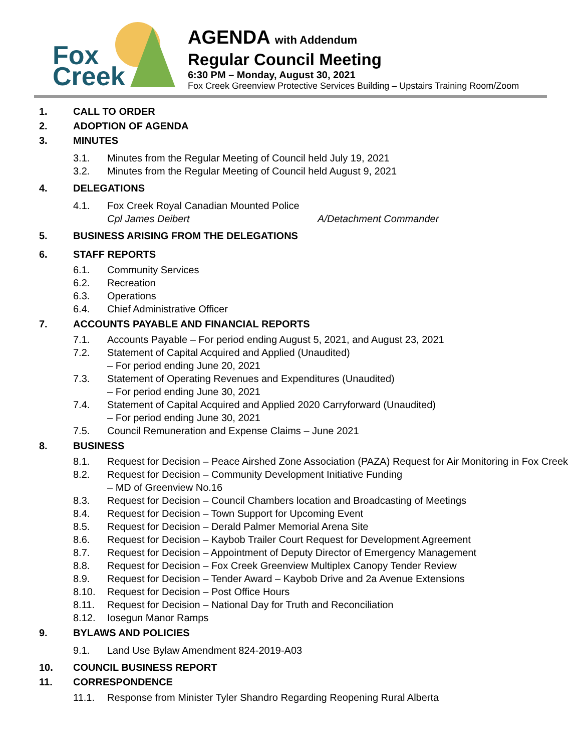Fox
Creek
AGENDA with Addendum
Regular Council Meeting
6:30 PM – Monday, August 30, 2021
Fox Creek Greenview Protective Services Building – Upstairs Training Room/Zoom
1. CALL TO ORDER
2. ADOPTION OF AGENDA
3. MINUTES
3.1. Minutes from the Regular Meeting of Council held July 19, 2021
3.2. Minutes from the Regular Meeting of Council held August 9, 2021
4. DELEGATIONS
4.1. Fox Creek Royal Canadian Mounted Police
Cpl James Deibert A/Detachment Commander
5. BUSINESS ARISING FROM THE DELEGATIONS
6. STAFF REPORTS
6.1. Community Services
6.2. Recreation
6.3. Operations
6.4. Chief Administrative Officer
7. ACCOUNTS PAYABLE AND FINANCIAL REPORTS
7.1. Accounts Payable – For period ending August 5, 2021, and August 23, 2021
7.2. Statement of Capital Acquired and Applied (Unaudited)
– For period ending June 20, 2021
7.3. Statement of Operating Revenues and Expenditures (Unaudited)
– For period ending June 30, 2021
7.4. Statement of Capital Acquired and Applied 2020 Carryforward (Unaudited)
– For period ending June 30, 2021
7.5. Council Remuneration and Expense Claims – June 2021
8. BUSINESS
8.1. Request for Decision – Peace Airshed Zone Association (PAZA) Request for Air Monitoring in Fox Creek
8.2. Request for Decision – Community Development Initiative Funding
– MD of Greenview No.16
8.3. Request for Decision – Council Chambers location and Broadcasting of Meetings
8.4. Request for Decision – Town Support for Upcoming Event
8.5. Request for Decision – Derald Palmer Memorial Arena Site
8.6. Request for Decision – Kaybob Trailer Court Request for Development Agreement
8.7. Request for Decision – Appointment of Deputy Director of Emergency Management
8.8. Request for Decision – Fox Creek Greenview Multiplex Canopy Tender Review
8.9. Request for Decision – Tender Award – Kaybob Drive and 2a Avenue Extensions
8.10. Request for Decision – Post Office Hours
8.11. Request for Decision – National Day for Truth and Reconciliation
8.12. Iosegun Manor Ramps
9. BYLAWS AND POLICIES
9.1. Land Use Bylaw Amendment 824-2019-A03
10. COUNCIL BUSINESS REPORT
11. CORRESPONDENCE
11.1. Response from Minister Tyler Shandro Regarding Reopening Rural Alberta